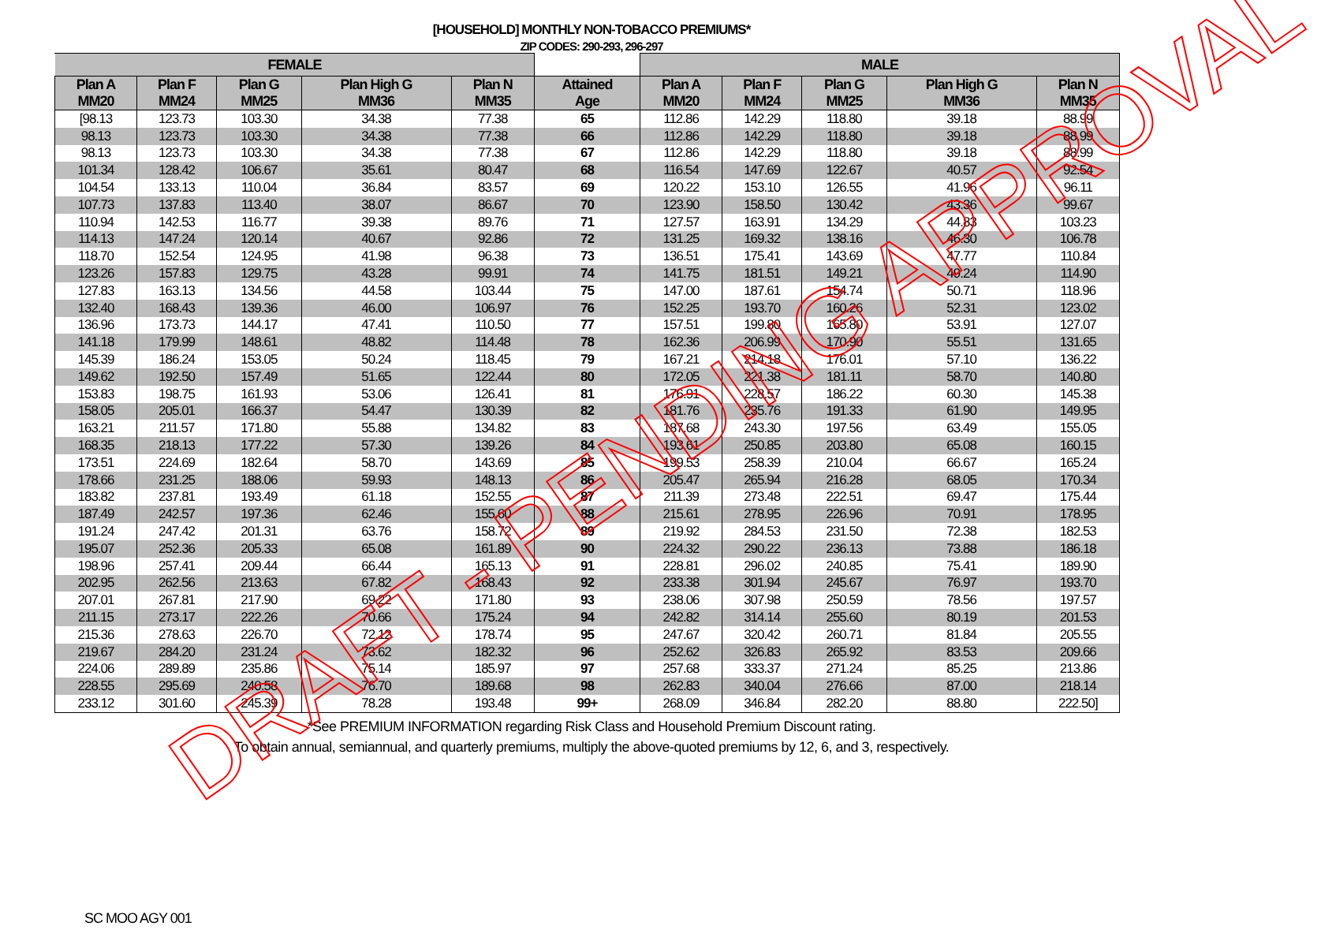[HOUSEHOLD] MONTHLY NON-TOBACCO PREMIUMS*
ZIP CODES: 290-293, 296-297
| FEMALE | | | | | | MALE | | | | |
| --- | --- | --- | --- | --- | --- | --- | --- | --- | --- | --- |
| Plan A MM20 | Plan F MM24 | Plan G MM25 | Plan High G MM36 | Plan N MM35 | Attained Age | Plan A MM20 | Plan F MM24 | Plan G MM25 | Plan High G MM36 | Plan N MM35 |
| [98.13 | 123.73 | 103.30 | 34.38 | 77.38 | 65 | 112.86 | 142.29 | 118.80 | 39.18 | 88.99 |
| 98.13 | 123.73 | 103.30 | 34.38 | 77.38 | 66 | 112.86 | 142.29 | 118.80 | 39.18 | 88.99 |
| 98.13 | 123.73 | 103.30 | 34.38 | 77.38 | 67 | 112.86 | 142.29 | 118.80 | 39.18 | 88.99 |
| 101.34 | 128.42 | 106.67 | 35.61 | 80.47 | 68 | 116.54 | 147.69 | 122.67 | 40.57 | 92.54 |
| 104.54 | 133.13 | 110.04 | 36.84 | 83.57 | 69 | 120.22 | 153.10 | 126.55 | 41.96 | 96.11 |
| 107.73 | 137.83 | 113.40 | 38.07 | 86.67 | 70 | 123.90 | 158.50 | 130.42 | 43.36 | 99.67 |
| 110.94 | 142.53 | 116.77 | 39.38 | 89.76 | 71 | 127.57 | 163.91 | 134.29 | 44.83 | 103.23 |
| 114.13 | 147.24 | 120.14 | 40.67 | 92.86 | 72 | 131.25 | 169.32 | 138.16 | 46.30 | 106.78 |
| 118.70 | 152.54 | 124.95 | 41.98 | 96.38 | 73 | 136.51 | 175.41 | 143.69 | 47.77 | 110.84 |
| 123.26 | 157.83 | 129.75 | 43.28 | 99.91 | 74 | 141.75 | 181.51 | 149.21 | 49.24 | 114.90 |
| 127.83 | 163.13 | 134.56 | 44.58 | 103.44 | 75 | 147.00 | 187.61 | 154.74 | 50.71 | 118.96 |
| 132.40 | 168.43 | 139.36 | 46.00 | 106.97 | 76 | 152.25 | 193.70 | 160.26 | 52.31 | 123.02 |
| 136.96 | 173.73 | 144.17 | 47.41 | 110.50 | 77 | 157.51 | 199.80 | 165.80 | 53.91 | 127.07 |
| 141.18 | 179.99 | 148.61 | 48.82 | 114.48 | 78 | 162.36 | 206.99 | 170.90 | 55.51 | 131.65 |
| 145.39 | 186.24 | 153.05 | 50.24 | 118.45 | 79 | 167.21 | 214.18 | 176.01 | 57.10 | 136.22 |
| 149.62 | 192.50 | 157.49 | 51.65 | 122.44 | 80 | 172.05 | 221.38 | 181.11 | 58.70 | 140.80 |
| 153.83 | 198.75 | 161.93 | 53.06 | 126.41 | 81 | 176.91 | 228.57 | 186.22 | 60.30 | 145.38 |
| 158.05 | 205.01 | 166.37 | 54.47 | 130.39 | 82 | 181.76 | 235.76 | 191.33 | 61.90 | 149.95 |
| 163.21 | 211.57 | 171.80 | 55.88 | 134.82 | 83 | 187.68 | 243.30 | 197.56 | 63.49 | 155.05 |
| 168.35 | 218.13 | 177.22 | 57.30 | 139.26 | 84 | 193.61 | 250.85 | 203.80 | 65.08 | 160.15 |
| 173.51 | 224.69 | 182.64 | 58.70 | 143.69 | 85 | 199.53 | 258.39 | 210.04 | 66.67 | 165.24 |
| 178.66 | 231.25 | 188.06 | 59.93 | 148.13 | 86 | 205.47 | 265.94 | 216.28 | 68.05 | 170.34 |
| 183.82 | 237.81 | 193.49 | 61.18 | 152.55 | 87 | 211.39 | 273.48 | 222.51 | 69.47 | 175.44 |
| 187.49 | 242.57 | 197.36 | 62.46 | 155.60 | 88 | 215.61 | 278.95 | 226.96 | 70.91 | 178.95 |
| 191.24 | 247.42 | 201.31 | 63.76 | 158.72 | 89 | 219.92 | 284.53 | 231.50 | 72.38 | 182.53 |
| 195.07 | 252.36 | 205.33 | 65.08 | 161.89 | 90 | 224.32 | 290.22 | 236.13 | 73.88 | 186.18 |
| 198.96 | 257.41 | 209.44 | 66.44 | 165.13 | 91 | 228.81 | 296.02 | 240.85 | 75.41 | 189.90 |
| 202.95 | 262.56 | 213.63 | 67.82 | 168.43 | 92 | 233.38 | 301.94 | 245.67 | 76.97 | 193.70 |
| 207.01 | 267.81 | 217.90 | 69.22 | 171.80 | 93 | 238.06 | 307.98 | 250.59 | 78.56 | 197.57 |
| 211.15 | 273.17 | 222.26 | 70.66 | 175.24 | 94 | 242.82 | 314.14 | 255.60 | 80.19 | 201.53 |
| 215.36 | 278.63 | 226.70 | 72.12 | 178.74 | 95 | 247.67 | 320.42 | 260.71 | 81.84 | 205.55 |
| 219.67 | 284.20 | 231.24 | 73.62 | 182.32 | 96 | 252.62 | 326.83 | 265.92 | 83.53 | 209.66 |
| 224.06 | 289.89 | 235.86 | 75.14 | 185.97 | 97 | 257.68 | 333.37 | 271.24 | 85.25 | 213.86 |
| 228.55 | 295.69 | 240.58 | 76.70 | 189.68 | 98 | 262.83 | 340.04 | 276.66 | 87.00 | 218.14 |
| 233.12 | 301.60 | 245.39 | 78.28 | 193.48 | 99+ | 268.09 | 346.84 | 282.20 | 88.80 | 222.50] |
*See PREMIUM INFORMATION regarding Risk Class and Household Premium Discount rating.
To obtain annual, semiannual, and quarterly premiums, multiply the above-quoted premiums by 12, 6, and 3, respectively.
DRAFT - PENDING APPROVAL
SC MOO AGY 001